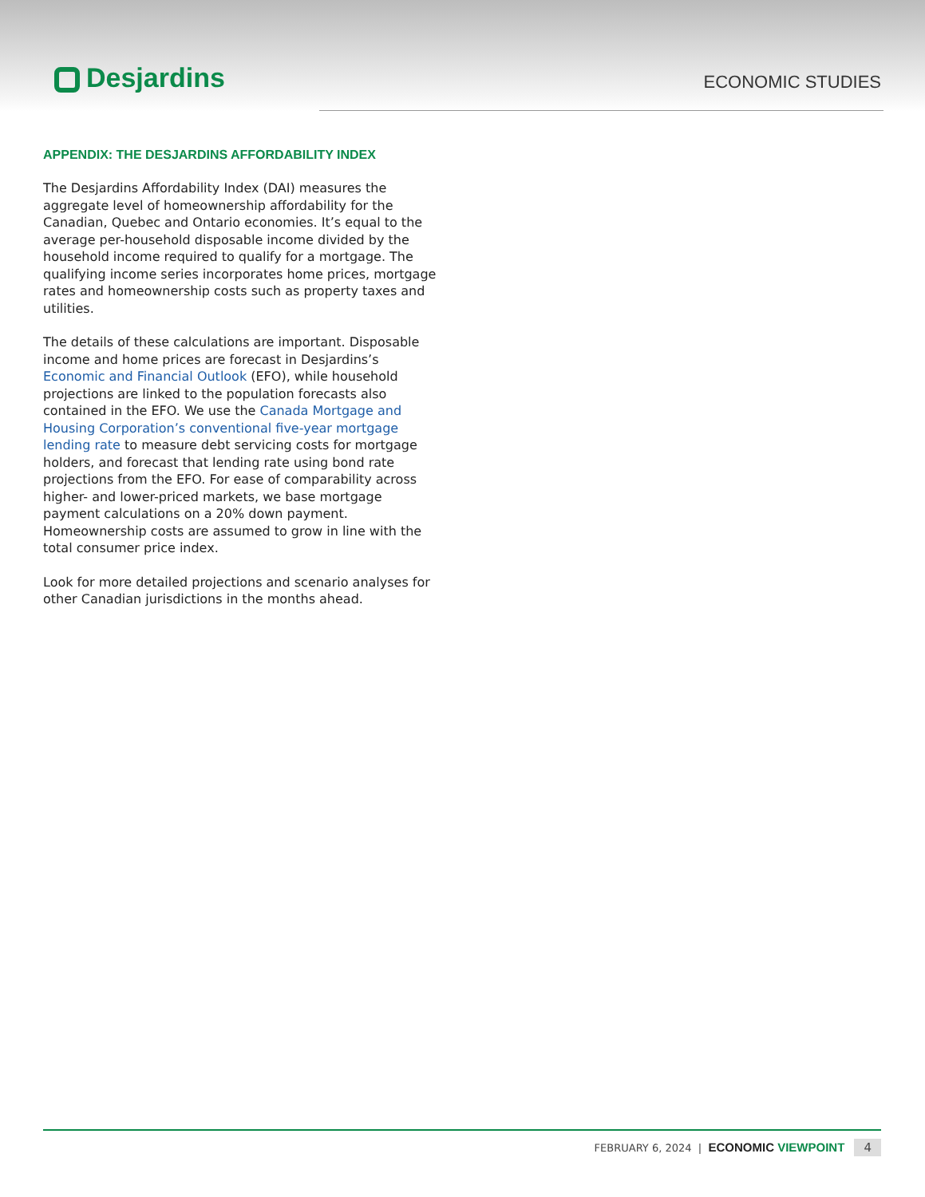Desjardins ECONOMIC STUDIES
APPENDIX: THE DESJARDINS AFFORDABILITY INDEX
The Desjardins Affordability Index (DAI) measures the aggregate level of homeownership affordability for the Canadian, Quebec and Ontario economies. It’s equal to the average per-household disposable income divided by the household income required to qualify for a mortgage. The qualifying income series incorporates home prices, mortgage rates and homeownership costs such as property taxes and utilities.
The details of these calculations are important. Disposable income and home prices are forecast in Desjardins’s Economic and Financial Outlook (EFO), while household projections are linked to the population forecasts also contained in the EFO. We use the Canada Mortgage and Housing Corporation’s conventional five-year mortgage lending rate to measure debt servicing costs for mortgage holders, and forecast that lending rate using bond rate projections from the EFO. For ease of comparability across higher- and lower-priced markets, we base mortgage payment calculations on a 20% down payment. Homeownership costs are assumed to grow in line with the total consumer price index.
Look for more detailed projections and scenario analyses for other Canadian jurisdictions in the months ahead.
FEBRUARY 6, 2024 | ECONOMIC VIEWPOINT 4